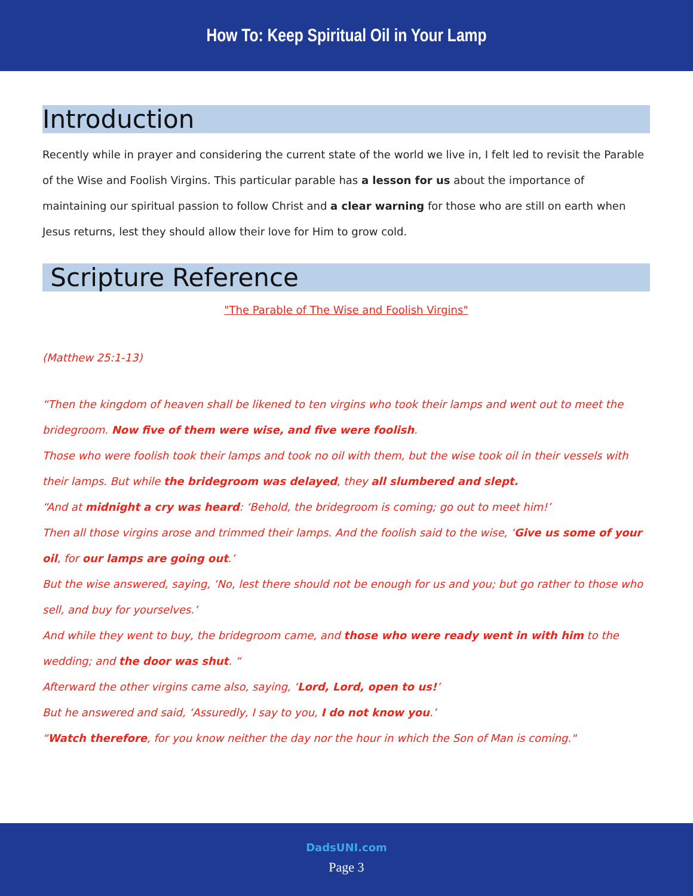How To: Keep Spiritual Oil in Your Lamp
Introduction
Recently while in prayer and considering the current state of the world we live in, I felt led to revisit the Parable of the Wise and Foolish Virgins. This particular parable has a lesson for us about the importance of maintaining our spiritual passion to follow Christ and a clear warning for those who are still on earth when Jesus returns, lest they should allow their love for Him to grow cold.
Scripture Reference
"The Parable of The Wise and Foolish Virgins"
(Matthew 25:1-13)
“Then the kingdom of heaven shall be likened to ten virgins who took their lamps and went out to meet the bridegroom. Now five of them were wise, and five were foolish.
Those who were foolish took their lamps and took no oil with them, but the wise took oil in their vessels with their lamps. But while the bridegroom was delayed, they all slumbered and slept.
“And at midnight a cry was heard: ‘Behold, the bridegroom is coming; go out to meet him!’
Then all those virgins arose and trimmed their lamps. And the foolish said to the wise, ‘Give us some of your oil, for our lamps are going out.’
But the wise answered, saying, ‘No, lest there should not be enough for us and you; but go rather to those who sell, and buy for yourselves.’
And while they went to buy, the bridegroom came, and those who were ready went in with him to the wedding; and the door was shut. “
Afterward the other virgins came also, saying, ‘Lord, Lord, open to us!’
But he answered and said, ‘Assuredly, I say to you, I do not know you.’
“Watch therefore, for you know neither the day nor the hour in which the Son of Man is coming."
DadsUNI.com
Page 3